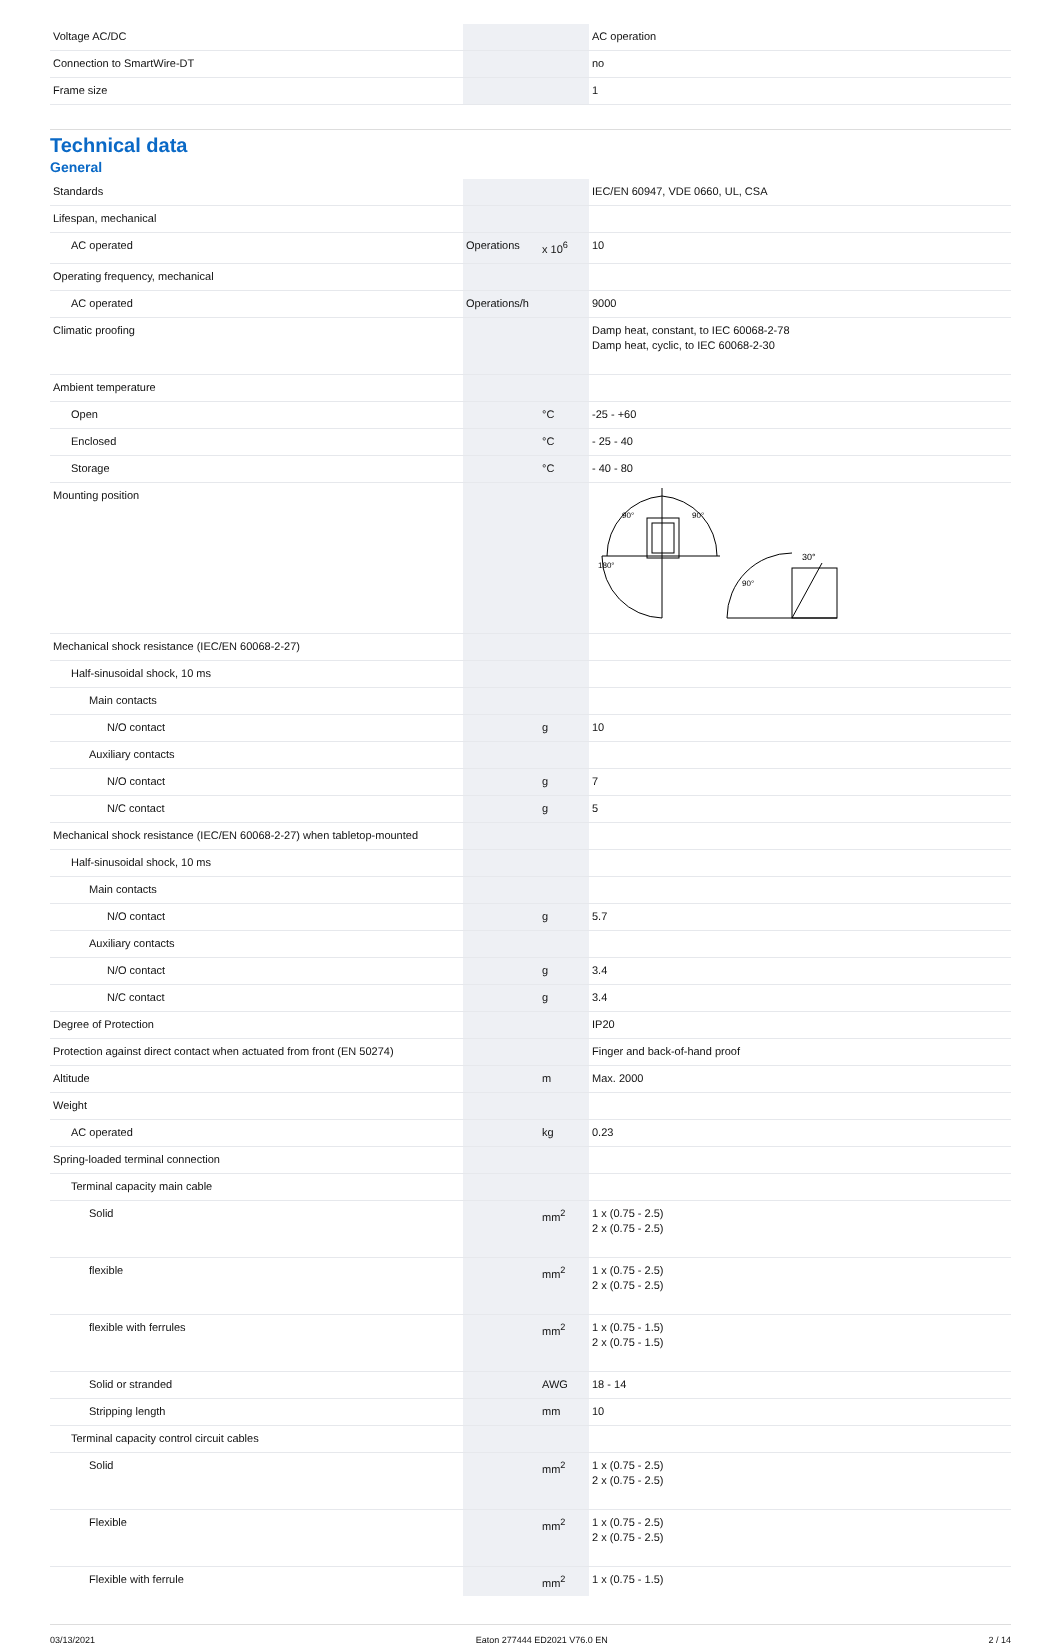| Voltage AC/DC | | | AC operation |
| Connection to SmartWire-DT | | | no |
| Frame size | | | 1 |
Technical data
General
| Standards | | | IEC/EN 60947, VDE 0660, UL, CSA |
| Lifespan, mechanical | | | |
| AC operated | Operations | x 10<sup>6</sup> | 10 |
| Operating frequency, mechanical | | | |
| AC operated | Operations/h | | 9000 |
| Climatic proofing | | | Damp heat, constant, to IEC 60068-2-78 Damp heat, cyclic, to IEC 60068-2-30 |
| Ambient temperature | | | |
| Open | | °C | -25 - +60 |
| Enclosed | | °C | - 25 - 40 |
| Storage | | °C | - 40 - 80 |
| Mounting position | | | 180° 90° 90° 30° 90° |
| Mechanical shock resistance (IEC/EN 60068-2-27) | | | |
| Half-sinusoidal shock, 10 ms | | | |
| Main contacts | | | |
| N/O contact | | g | 10 |
| Auxiliary contacts | | | |
| N/O contact | | g | 7 |
| N/C contact | | g | 5 |
| Mechanical shock resistance (IEC/EN 60068-2-27) when tabletop-mounted | | | |
| Half-sinusoidal shock, 10 ms | | | |
| Main contacts | | | |
| N/O contact | | g | 5.7 |
| Auxiliary contacts | | | |
| N/O contact | | g | 3.4 |
| N/C contact | | g | 3.4 |
| Degree of Protection | | | IP20 |
| Protection against direct contact when actuated from front (EN 50274) | | | Finger and back-of-hand proof |
| Altitude | | m | Max. 2000 |
| Weight | | | |
| AC operated | | kg | 0.23 |
| Spring-loaded terminal connection | | | |
| Terminal capacity main cable | | | |
| Solid | | mm<sup>2</sup> | 1 x (0.75 - 2.5) 2 x (0.75 - 2.5) |
| flexible | | mm<sup>2</sup> | 1 x (0.75 - 2.5) 2 x (0.75 - 2.5) |
| flexible with ferrules | | mm<sup>2</sup> | 1 x (0.75 - 1.5) 2 x (0.75 - 1.5) |
| Solid or stranded | | AWG | 18 - 14 |
| Stripping length | | mm | 10 |
| Terminal capacity control circuit cables | | | |
| Solid | | mm<sup>2</sup> | 1 x (0.75 - 2.5) 2 x (0.75 - 2.5) |
| Flexible | | mm<sup>2</sup> | 1 x (0.75 - 2.5) 2 x (0.75 - 2.5) |
| Flexible with ferrule | | mm<sup>2</sup> | 1 x (0.75 - 1.5) |
03/13/2021 Eaton 277444 ED2021 V76.0 EN 2 / 14